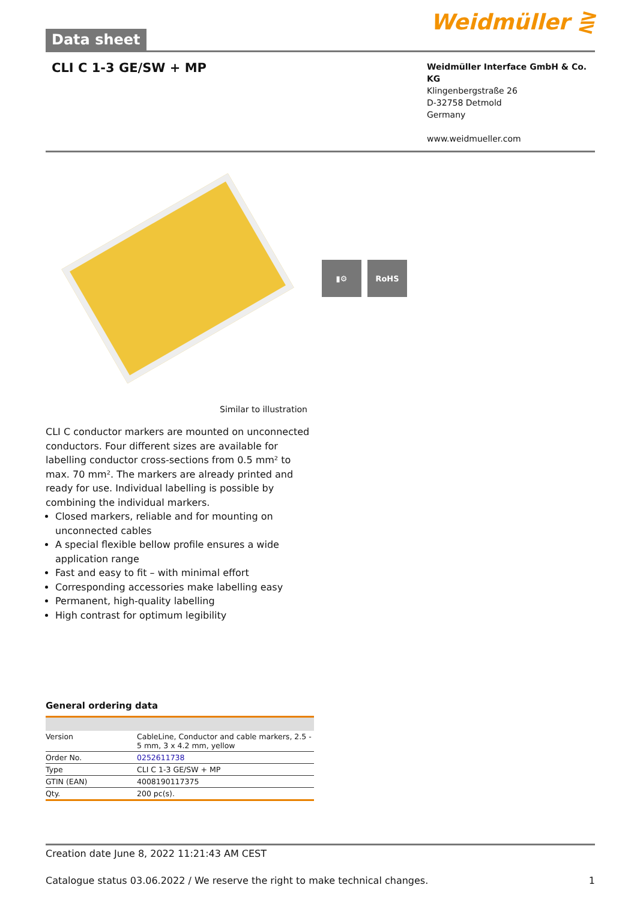Data sheet
Weidmüller ⋛
CLI C 1-3 GE/SW + MP
Weidmüller Interface GmbH & Co. KG
Klingenbergstraße 26
D-32758 Detmold
Germany
www.weidmueller.com
▮⚙ RoHS
Similar to illustration
CLI C conductor markers are mounted on unconnected conductors. Four different sizes are available for labelling conductor cross-sections from 0.5 mm² to max. 70 mm². The markers are already printed and ready for use. Individual labelling is possible by combining the individual markers.
Closed markers, reliable and for mounting on unconnected cables
A special flexible bellow profile ensures a wide application range
Fast and easy to fit – with minimal effort
Corresponding accessories make labelling easy
Permanent, high-quality labelling
High contrast for optimum legibility
General ordering data
| Version | CableLine, Conductor and cable markers, 2.5 - 5 mm, 3 x 4.2 mm, yellow |
| Order No. | 0252611738 |
| Type | CLI C 1-3 GE/SW + MP |
| GTIN (EAN) | 4008190117375 |
| Qty. | 200 pc(s). |
Creation date June 8, 2022 11:21:43 AM CEST
Catalogue status 03.06.2022 / We reserve the right to make technical changes. 1